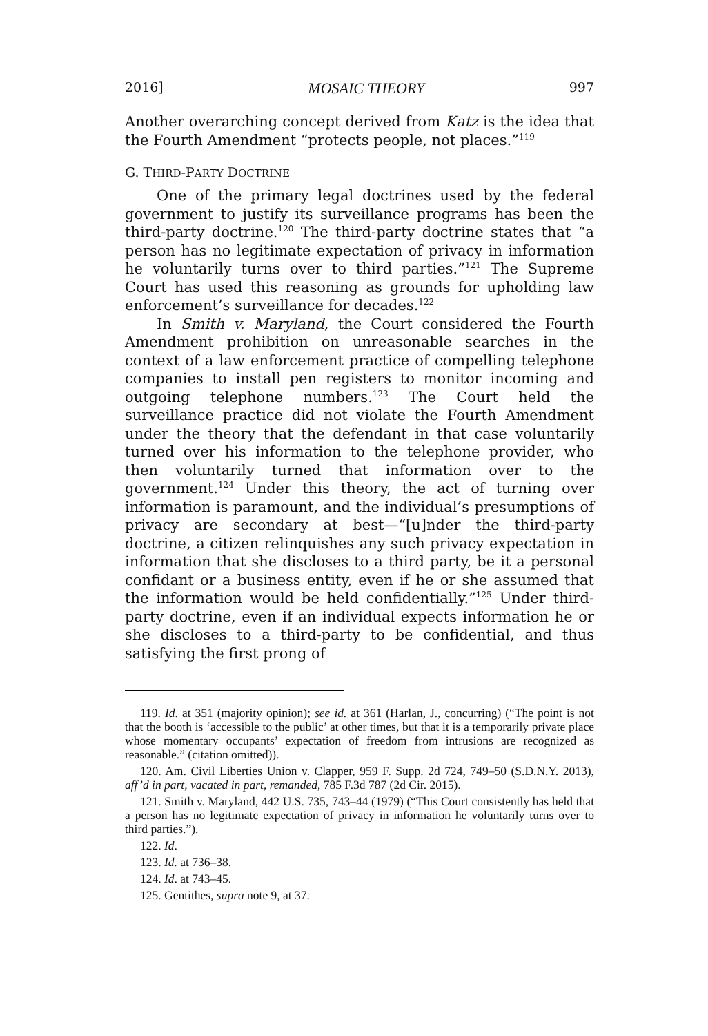2016] MOSAIC THEORY 997
Another overarching concept derived from Katz is the idea that the Fourth Amendment “protects people, not places.”<sup>119</sup>
G. THIRD-PARTY DOCTRINE
One of the primary legal doctrines used by the federal government to justify its surveillance programs has been the third-party doctrine.<sup>120</sup> The third-party doctrine states that “a person has no legitimate expectation of privacy in information he voluntarily turns over to third parties.”<sup>121</sup> The Supreme Court has used this reasoning as grounds for upholding law enforcement’s surveillance for decades.<sup>122</sup>
In Smith v. Maryland, the Court considered the Fourth Amendment prohibition on unreasonable searches in the context of a law enforcement practice of compelling telephone companies to install pen registers to monitor incoming and outgoing telephone numbers.<sup>123</sup> The Court held the surveillance practice did not violate the Fourth Amendment under the theory that the defendant in that case voluntarily turned over his information to the telephone provider, who then voluntarily turned that information over to the government.<sup>124</sup> Under this theory, the act of turning over information is paramount, and the individual’s presumptions of privacy are secondary at best—“[u]nder the third-party doctrine, a citizen relinquishes any such privacy expectation in information that she discloses to a third party, be it a personal confidant or a business entity, even if he or she assumed that the information would be held confidentially.”<sup>125</sup> Under third-party doctrine, even if an individual expects information he or she discloses to a third-party to be confidential, and thus satisfying the first prong of
119. Id. at 351 (majority opinion); see id. at 361 (Harlan, J., concurring) (“The point is not that the booth is ‘accessible to the public’ at other times, but that it is a temporarily private place whose momentary occupants’ expectation of freedom from intrusions are recognized as reasonable.” (citation omitted)).
120. Am. Civil Liberties Union v. Clapper, 959 F. Supp. 2d 724, 749–50 (S.D.N.Y. 2013), aff’d in part, vacated in part, remanded, 785 F.3d 787 (2d Cir. 2015).
121. Smith v. Maryland, 442 U.S. 735, 743–44 (1979) (“This Court consistently has held that a person has no legitimate expectation of privacy in information he voluntarily turns over to third parties.”).
122. Id.
123. Id. at 736–38.
124. Id. at 743–45.
125. Gentithes, supra note 9, at 37.